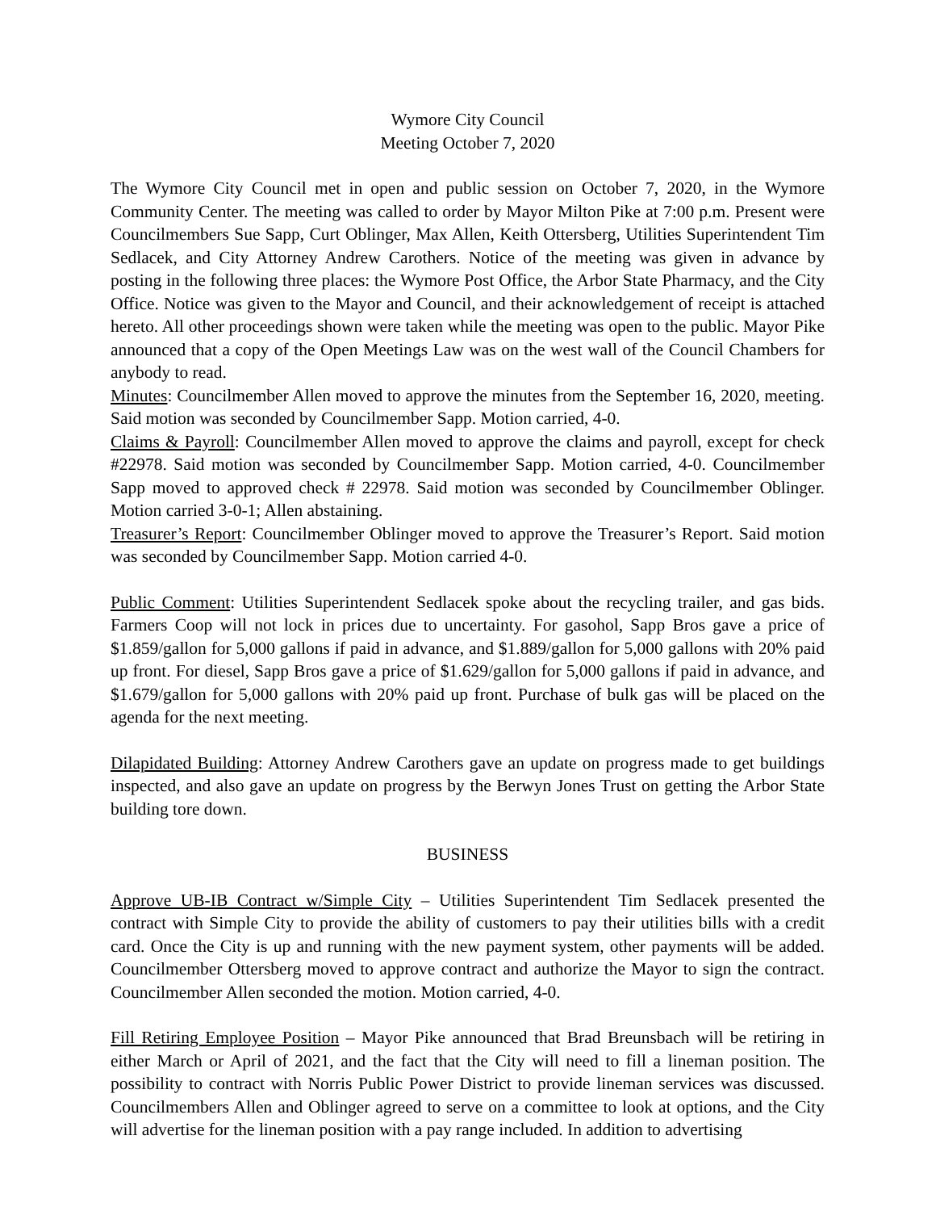Wymore City Council
Meeting October 7, 2020
The Wymore City Council met in open and public session on October 7, 2020, in the Wymore Community Center. The meeting was called to order by Mayor Milton Pike at 7:00 p.m. Present were Councilmembers Sue Sapp, Curt Oblinger, Max Allen, Keith Ottersberg, Utilities Superintendent Tim Sedlacek, and City Attorney Andrew Carothers. Notice of the meeting was given in advance by posting in the following three places: the Wymore Post Office, the Arbor State Pharmacy, and the City Office. Notice was given to the Mayor and Council, and their acknowledgement of receipt is attached hereto. All other proceedings shown were taken while the meeting was open to the public. Mayor Pike announced that a copy of the Open Meetings Law was on the west wall of the Council Chambers for anybody to read.
Minutes: Councilmember Allen moved to approve the minutes from the September 16, 2020, meeting. Said motion was seconded by Councilmember Sapp. Motion carried, 4-0.
Claims & Payroll: Councilmember Allen moved to approve the claims and payroll, except for check #22978. Said motion was seconded by Councilmember Sapp. Motion carried, 4-0. Councilmember Sapp moved to approved check # 22978. Said motion was seconded by Councilmember Oblinger. Motion carried 3-0-1; Allen abstaining.
Treasurer’s Report: Councilmember Oblinger moved to approve the Treasurer’s Report. Said motion was seconded by Councilmember Sapp. Motion carried 4-0.
Public Comment: Utilities Superintendent Sedlacek spoke about the recycling trailer, and gas bids. Farmers Coop will not lock in prices due to uncertainty. For gasohol, Sapp Bros gave a price of $1.859/gallon for 5,000 gallons if paid in advance, and $1.889/gallon for 5,000 gallons with 20% paid up front. For diesel, Sapp Bros gave a price of $1.629/gallon for 5,000 gallons if paid in advance, and $1.679/gallon for 5,000 gallons with 20% paid up front. Purchase of bulk gas will be placed on the agenda for the next meeting.
Dilapidated Building: Attorney Andrew Carothers gave an update on progress made to get buildings inspected, and also gave an update on progress by the Berwyn Jones Trust on getting the Arbor State building tore down.
BUSINESS
Approve UB-IB Contract w/Simple City – Utilities Superintendent Tim Sedlacek presented the contract with Simple City to provide the ability of customers to pay their utilities bills with a credit card. Once the City is up and running with the new payment system, other payments will be added. Councilmember Ottersberg moved to approve contract and authorize the Mayor to sign the contract. Councilmember Allen seconded the motion. Motion carried, 4-0.
Fill Retiring Employee Position – Mayor Pike announced that Brad Breunsbach will be retiring in either March or April of 2021, and the fact that the City will need to fill a lineman position. The possibility to contract with Norris Public Power District to provide lineman services was discussed. Councilmembers Allen and Oblinger agreed to serve on a committee to look at options, and the City will advertise for the lineman position with a pay range included. In addition to advertising